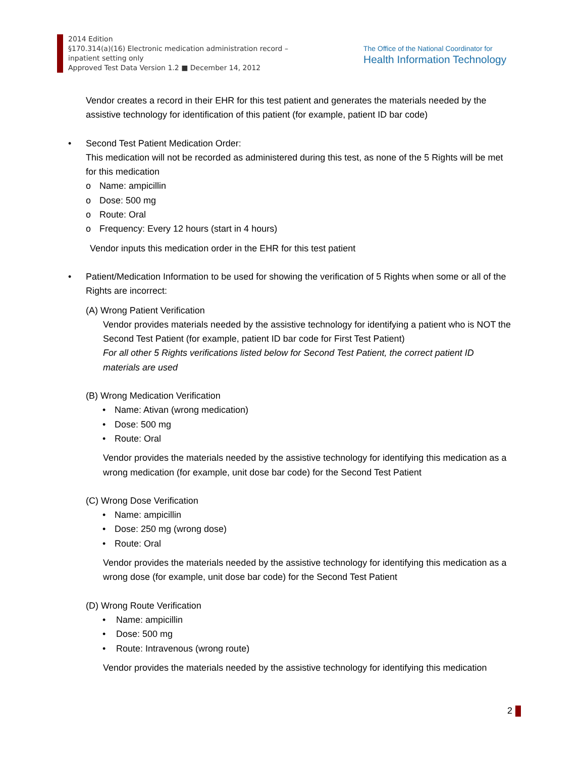2014 Edition
§170.314(a)(16) Electronic medication administration record –
inpatient setting only
Approved Test Data Version 1.2 ■ December 14, 2012
The Office of the National Coordinator for
Health Information Technology
Vendor creates a record in their EHR for this test patient and generates the materials needed by the assistive technology for identification of this patient (for example, patient ID bar code)
• Second Test Patient Medication Order:
This medication will not be recorded as administered during this test, as none of the 5 Rights will be met for this medication
o Name: ampicillin
o Dose: 500 mg
o Route: Oral
o Frequency: Every 12 hours (start in 4 hours)
Vendor inputs this medication order in the EHR for this test patient
• Patient/Medication Information to be used for showing the verification of 5 Rights when some or all of the Rights are incorrect:
(A) Wrong Patient Verification
Vendor provides materials needed by the assistive technology for identifying a patient who is NOT the Second Test Patient (for example, patient ID bar code for First Test Patient)
For all other 5 Rights verifications listed below for Second Test Patient, the correct patient ID materials are used
(B) Wrong Medication Verification
• Name: Ativan (wrong medication)
• Dose: 500 mg
• Route: Oral
Vendor provides the materials needed by the assistive technology for identifying this medication as a wrong medication (for example, unit dose bar code) for the Second Test Patient
(C) Wrong Dose Verification
• Name: ampicillin
• Dose: 250 mg (wrong dose)
• Route: Oral
Vendor provides the materials needed by the assistive technology for identifying this medication as a wrong dose (for example, unit dose bar code) for the Second Test Patient
(D) Wrong Route Verification
• Name: ampicillin
• Dose: 500 mg
• Route: Intravenous (wrong route)
Vendor provides the materials needed by the assistive technology for identifying this medication
2